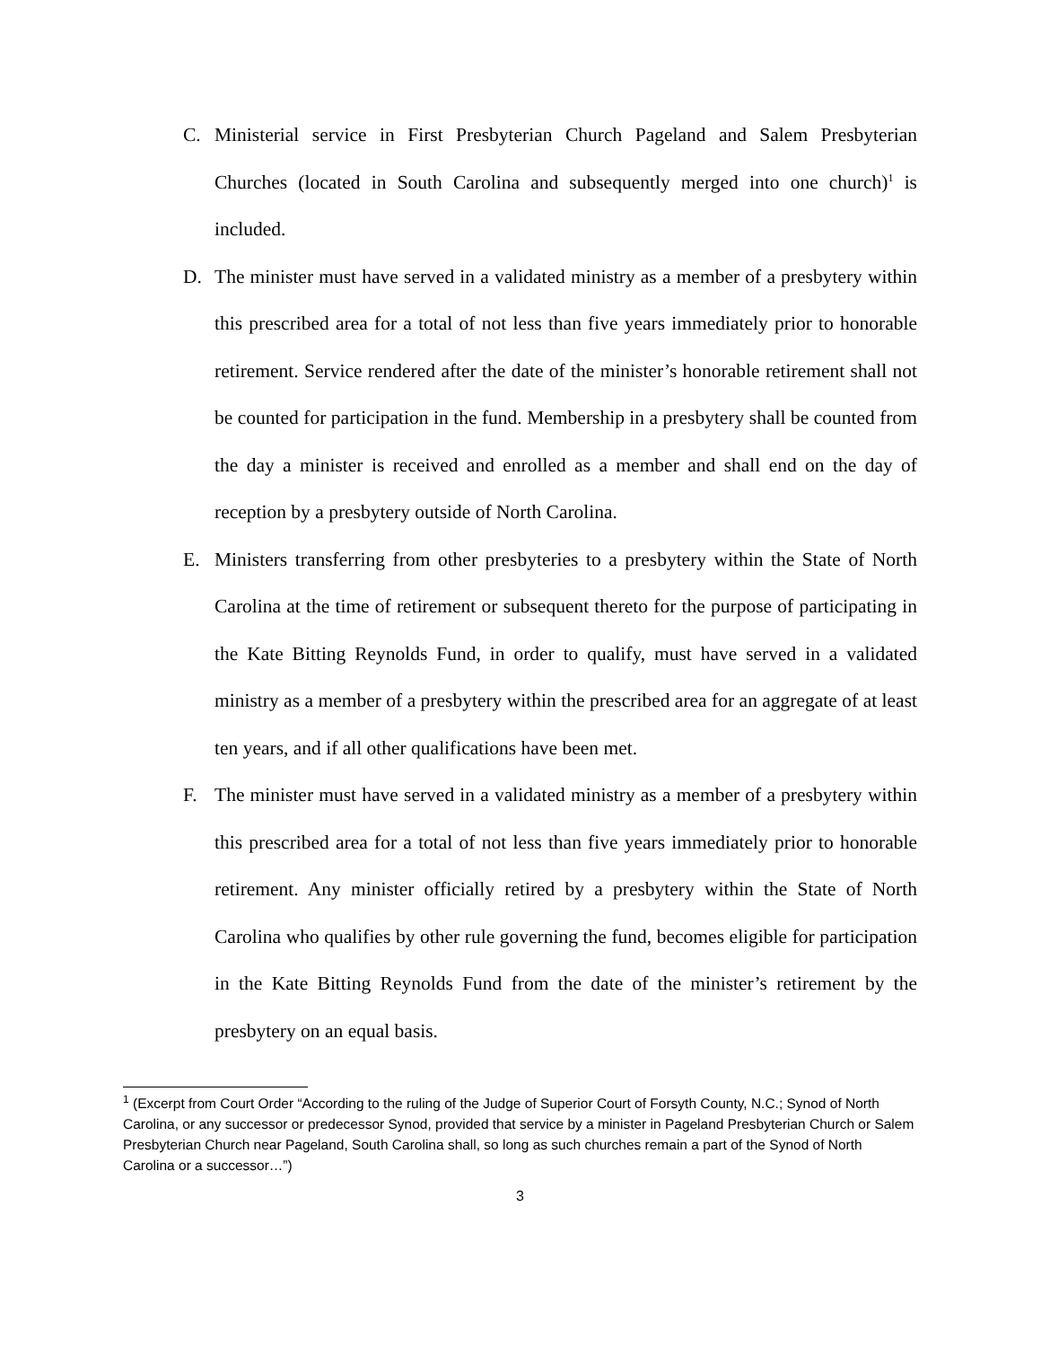C. Ministerial service in First Presbyterian Church Pageland and Salem Presbyterian Churches (located in South Carolina and subsequently merged into one church)<sup>1</sup> is included.
D. The minister must have served in a validated ministry as a member of a presbytery within this prescribed area for a total of not less than five years immediately prior to honorable retirement. Service rendered after the date of the minister’s honorable retirement shall not be counted for participation in the fund. Membership in a presbytery shall be counted from the day a minister is received and enrolled as a member and shall end on the day of reception by a presbytery outside of North Carolina.
E. Ministers transferring from other presbyteries to a presbytery within the State of North Carolina at the time of retirement or subsequent thereto for the purpose of participating in the Kate Bitting Reynolds Fund, in order to qualify, must have served in a validated ministry as a member of a presbytery within the prescribed area for an aggregate of at least ten years, and if all other qualifications have been met.
F. The minister must have served in a validated ministry as a member of a presbytery within this prescribed area for a total of not less than five years immediately prior to honorable retirement. Any minister officially retired by a presbytery within the State of North Carolina who qualifies by other rule governing the fund, becomes eligible for participation in the Kate Bitting Reynolds Fund from the date of the minister’s retirement by the presbytery on an equal basis.
<sup>1</sup> (Excerpt from Court Order “According to the ruling of the Judge of Superior Court of Forsyth County, N.C.; Synod of North Carolina, or any successor or predecessor Synod, provided that service by a minister in Pageland Presbyterian Church or Salem Presbyterian Church near Pageland, South Carolina shall, so long as such churches remain a part of the Synod of North Carolina or a successor…”)
3